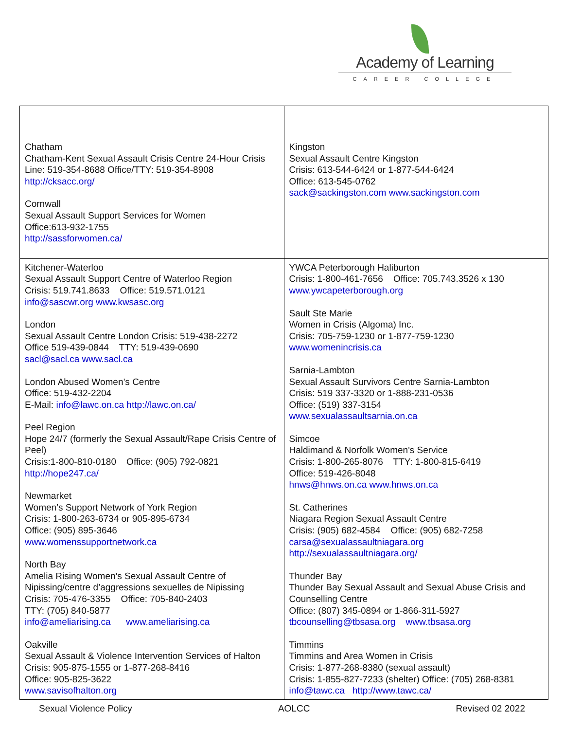Academy of Learning
CAREER COLLEGE
| Chatham Chatham-Kent Sexual Assault Crisis Centre 24-Hour Crisis Line: 519-354-8688 Office/TTY: 519-354-8908 http://cksacc.org/ Cornwall Sexual Assault Support Services for Women Office:613-932-1755 http://sassforwomen.ca/ | Kingston Sexual Assault Centre Kingston Crisis: 613-544-6424 or 1-877-544-6424 Office: 613-545-0762 sack@sackingston.com www.sackingston.com |
| Kitchener-Waterloo Sexual Assault Support Centre of Waterloo Region Crisis: 519.741.8633 Office: 519.571.0121 info@sascwr.org www.kwsasc.org London Sexual Assault Centre London Crisis: 519-438-2272 Office 519-439-0844 TTY: 519-439-0690 sacl@sacl.ca www.sacl.ca London Abused Women’s Centre Office: 519-432-2204 E-Mail: info@lawc.on.ca http://lawc.on.ca/ Peel Region Hope 24/7 (formerly the Sexual Assault/Rape Crisis Centre of Peel) Crisis:1-800-810-0180 Office: (905) 792-0821 http://hope247.ca/ Newmarket Women’s Support Network of York Region Crisis: 1-800-263-6734 or 905-895-6734 Office: (905) 895-3646 www.womenssupportnetwork.ca North Bay Amelia Rising Women's Sexual Assault Centre of Nipissing/centre d’aggressions sexuelles de Nipissing Crisis: 705-476-3355 Office: 705-840-2403 TTY: (705) 840-5877 info@ameliarising.ca www.ameliarising.ca Oakville Sexual Assault & Violence Intervention Services of Halton Crisis: 905-875-1555 or 1-877-268-8416 Office: 905-825-3622 www.savisofhalton.org | YWCA Peterborough Haliburton Crisis: 1-800-461-7656 Office: 705.743.3526 x 130 www.ywcapeterborough.org Sault Ste Marie Women in Crisis (Algoma) Inc. Crisis: 705-759-1230 or 1-877-759-1230 www.womenincrisis.ca Sarnia-Lambton Sexual Assault Survivors Centre Sarnia-Lambton Crisis: 519 337-3320 or 1-888-231-0536 Office: (519) 337-3154 www.sexualassaultsarnia.on.ca Simcoe Haldimand & Norfolk Women's Service Crisis: 1-800-265-8076 TTY: 1-800-815-6419 Office: 519-426-8048 hnws@hnws.on.ca www.hnws.on.ca St. Catherines Niagara Region Sexual Assault Centre Crisis: (905) 682-4584 Office: (905) 682-7258 carsa@sexualassaultniagara.org http://sexualassaultniagara.org/ Thunder Bay Thunder Bay Sexual Assault and Sexual Abuse Crisis and Counselling Centre Office: (807) 345-0894 or 1-866-311-5927 tbcounselling@tbsasa.org www.tbsasa.org Timmins Timmins and Area Women in Crisis Crisis: 1-877-268-8380 (sexual assault) Crisis: 1-855-827-7233 (shelter) Office: (705) 268-8381 info@tawc.ca http://www.tawc.ca/ |
Sexual Violence Policy AOLCC Revised 02 2022